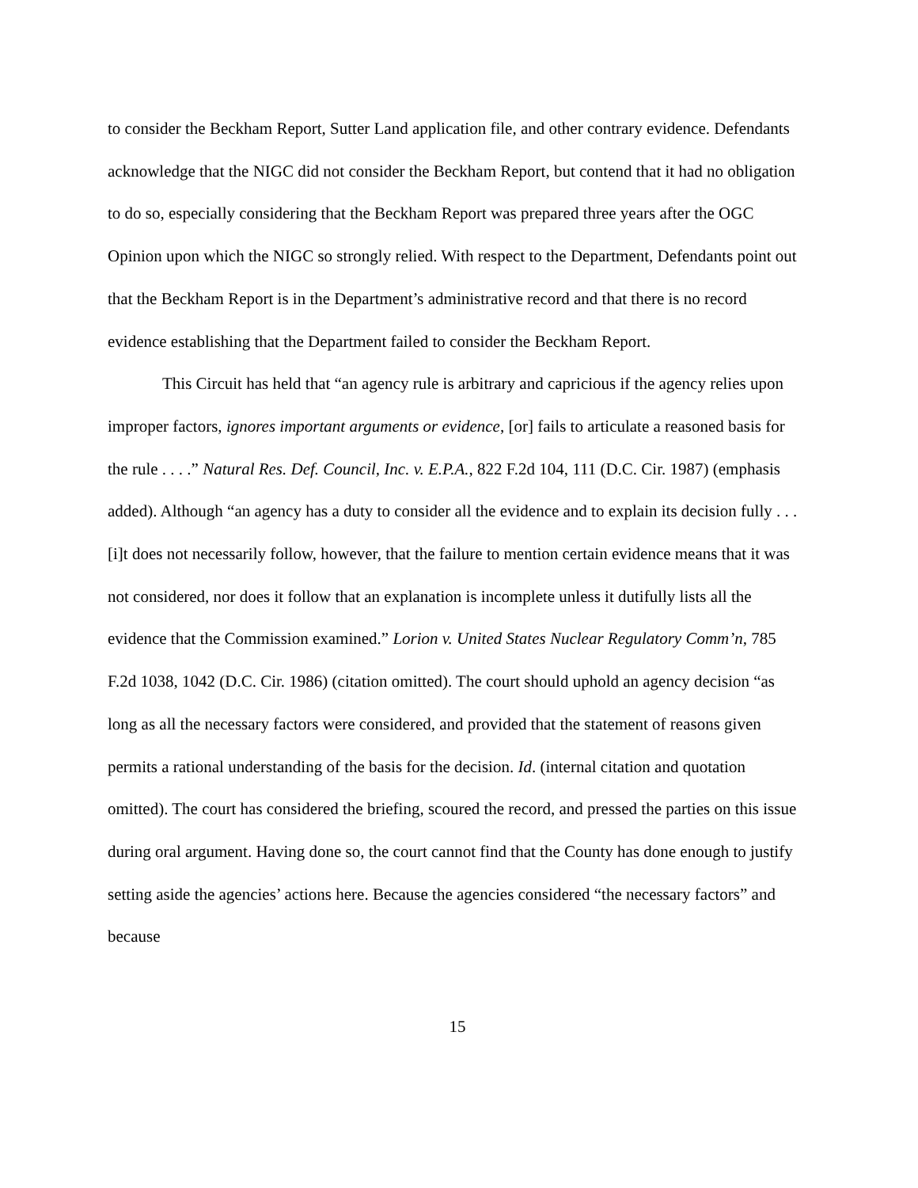to consider the Beckham Report, Sutter Land application file, and other contrary evidence. Defendants acknowledge that the NIGC did not consider the Beckham Report, but contend that it had no obligation to do so, especially considering that the Beckham Report was prepared three years after the OGC Opinion upon which the NIGC so strongly relied. With respect to the Department, Defendants point out that the Beckham Report is in the Department’s administrative record and that there is no record evidence establishing that the Department failed to consider the Beckham Report.
This Circuit has held that “an agency rule is arbitrary and capricious if the agency relies upon improper factors, ignores important arguments or evidence, [or] fails to articulate a reasoned basis for the rule . . . .” Natural Res. Def. Council, Inc. v. E.P.A., 822 F.2d 104, 111 (D.C. Cir. 1987) (emphasis added). Although “an agency has a duty to consider all the evidence and to explain its decision fully . . . [i]t does not necessarily follow, however, that the failure to mention certain evidence means that it was not considered, nor does it follow that an explanation is incomplete unless it dutifully lists all the evidence that the Commission examined.” Lorion v. United States Nuclear Regulatory Comm’n, 785 F.2d 1038, 1042 (D.C. Cir. 1986) (citation omitted). The court should uphold an agency decision “as long as all the necessary factors were considered, and provided that the statement of reasons given permits a rational understanding of the basis for the decision. Id. (internal citation and quotation omitted). The court has considered the briefing, scoured the record, and pressed the parties on this issue during oral argument. Having done so, the court cannot find that the County has done enough to justify setting aside the agencies’ actions here. Because the agencies considered “the necessary factors” and because
15